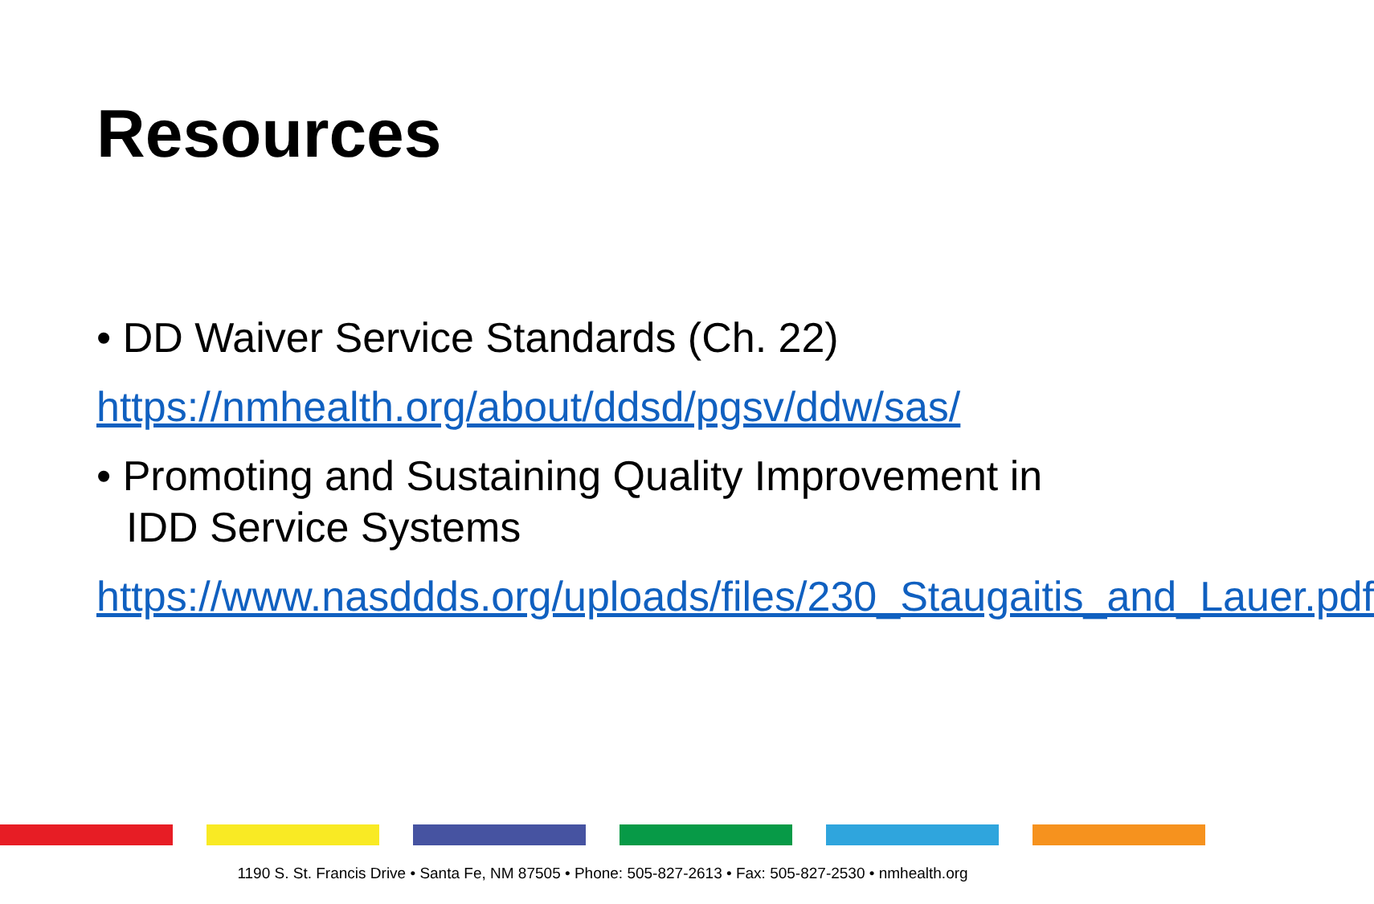Resources
• DD Waiver Service Standards (Ch. 22)
https://nmhealth.org/about/ddsd/pgsv/ddw/sas/
• Promoting and Sustaining Quality Improvement in IDD Service Systems
https://www.nasddds.org/uploads/files/230_Staugaitis_and_Lauer.pdf
1190 S. St. Francis Drive • Santa Fe, NM 87505 • Phone: 505-827-2613 • Fax: 505-827-2530 • nmhealth.org